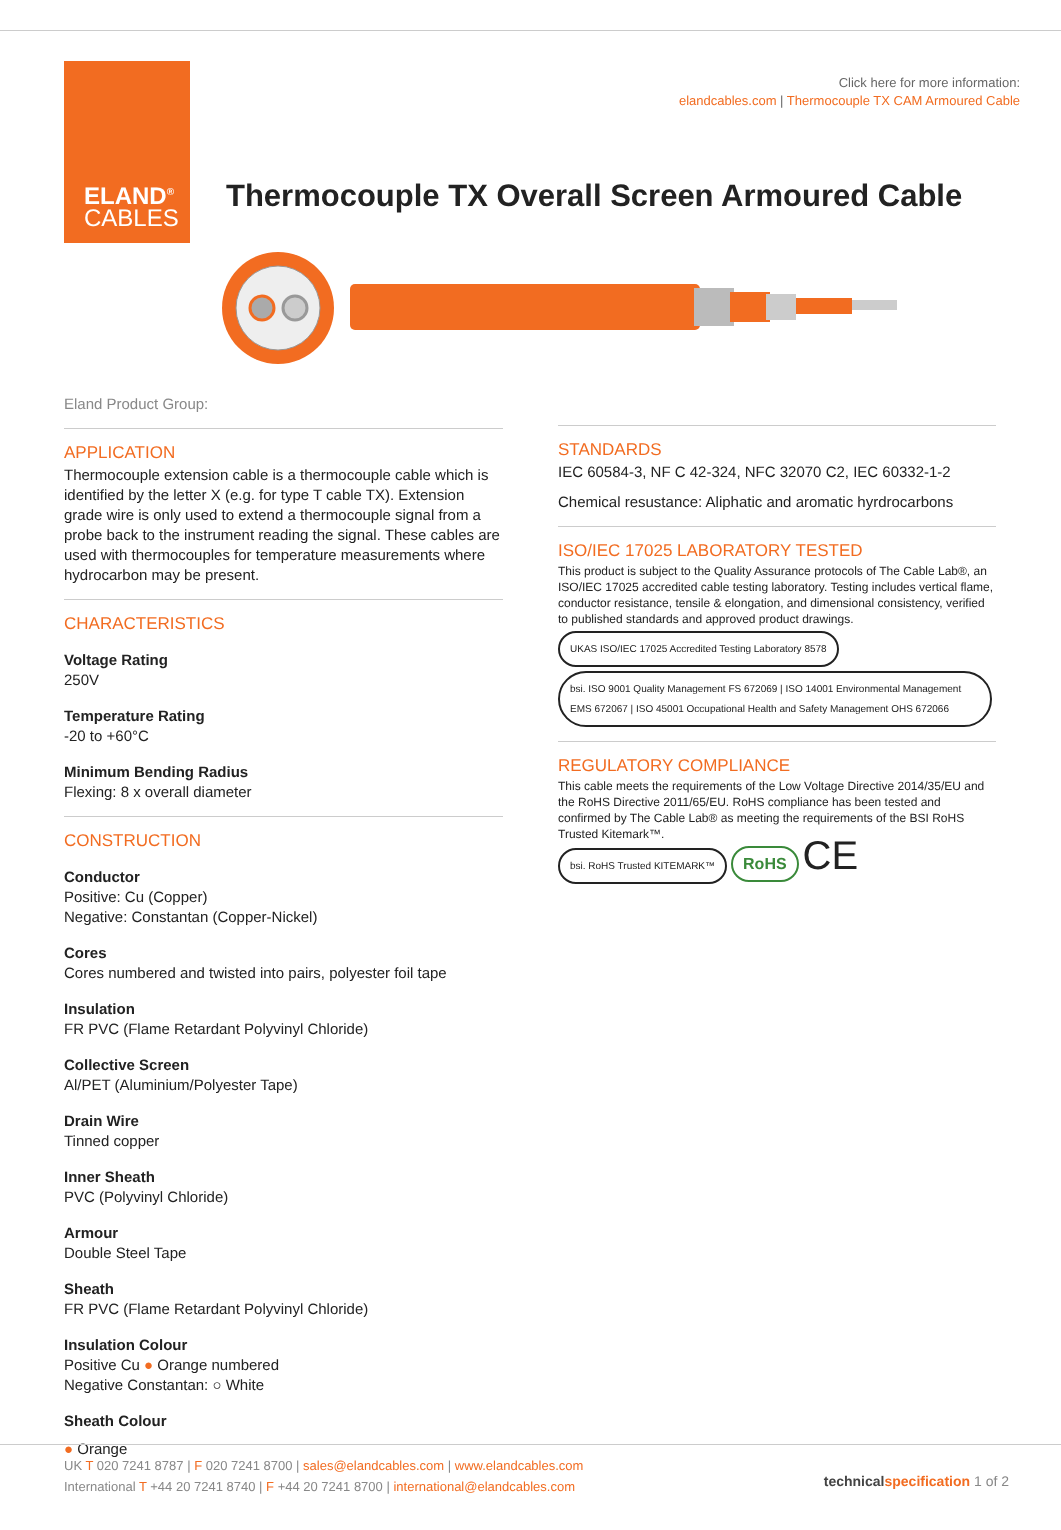ELAND<sup>®</sup>
CABLES
Click here for more information:
elandcables.com | Thermocouple TX CAM Armoured Cable
Thermocouple TX Overall Screen Armoured Cable
Eland Product Group:
APPLICATION
Thermocouple extension cable is a thermocouple cable which is identified by the letter X (e.g. for type T cable TX). Extension grade wire is only used to extend a thermocouple signal from a probe back to the instrument reading the signal. These cables are used with thermocouples for temperature measurements where hydrocarbon may be present.
CHARACTERISTICS
Voltage Rating
250V
Temperature Rating
-20 to +60°C
Minimum Bending Radius
Flexing: 8 x overall diameter
CONSTRUCTION
Conductor
Positive: Cu (Copper)
Negative: Constantan (Copper-Nickel)
Cores
Cores numbered and twisted into pairs, polyester foil tape
Insulation
FR PVC (Flame Retardant Polyvinyl Chloride)
Collective Screen
Al/PET (Aluminium/Polyester Tape)
Drain Wire
Tinned copper
Inner Sheath
PVC (Polyvinyl Chloride)
Armour
Double Steel Tape
Sheath
FR PVC (Flame Retardant Polyvinyl Chloride)
Insulation Colour
Positive Cu ● Orange numbered
Negative Constantan: ○ White
Sheath Colour
● Orange
STANDARDS
IEC 60584-3, NF C 42-324, NFC 32070 C2, IEC 60332-1-2
Chemical resustance: Aliphatic and aromatic hyrdrocarbons
ISO/IEC 17025 LABORATORY TESTED
This product is subject to the Quality Assurance protocols of The Cable Lab®, an ISO/IEC 17025 accredited cable testing laboratory. Testing includes vertical flame, conductor resistance, tensile & elongation, and dimensional consistency, verified to published standards and approved product drawings.
UKAS ISO/IEC 17025 Accredited Testing Laboratory 8578 bsi. ISO 9001 Quality Management FS 672069 | ISO 14001 Environmental Management EMS 672067 | ISO 45001 Occupational Health and Safety Management OHS 672066
REGULATORY COMPLIANCE
This cable meets the requirements of the Low Voltage Directive 2014/35/EU and the RoHS Directive 2011/65/EU. RoHS compliance has been tested and confirmed by The Cable Lab® as meeting the requirements of the BSI RoHS Trusted Kitemark™.
bsi. RoHS Trusted KITEMARK™ RoHS CE
UK T 020 7241 8787 | F 020 7241 8700 | sales@elandcables.com | www.elandcables.com
International T +44 20 7241 8740 | F +44 20 7241 8700 | international@elandcables.com
technical specification 1 of 2